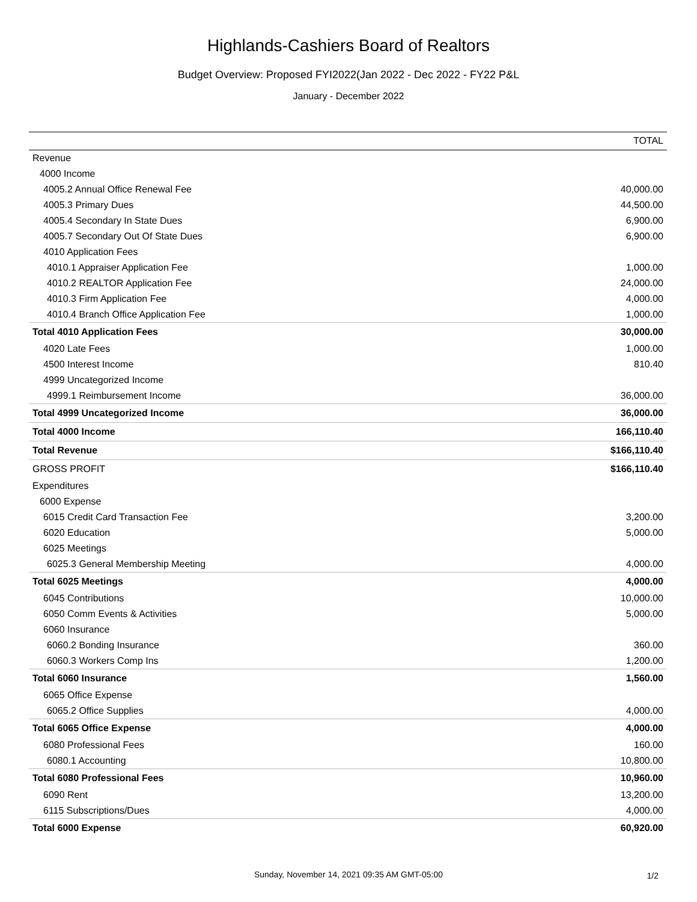Highlands-Cashiers Board of Realtors
Budget Overview: Proposed FYI2022(Jan 2022 - Dec 2022 - FY22 P&L
January - December 2022
| | TOTAL |
| --- | --- |
| Revenue | |
| 4000 Income | |
| 4005.2 Annual Office Renewal Fee | 40,000.00 |
| 4005.3 Primary Dues | 44,500.00 |
| 4005.4 Secondary In State Dues | 6,900.00 |
| 4005.7 Secondary Out Of State Dues | 6,900.00 |
| 4010 Application Fees | |
| 4010.1 Appraiser Application Fee | 1,000.00 |
| 4010.2 REALTOR Application Fee | 24,000.00 |
| 4010.3 Firm Application Fee | 4,000.00 |
| 4010.4 Branch Office Application Fee | 1,000.00 |
| Total 4010 Application Fees | 30,000.00 |
| 4020 Late Fees | 1,000.00 |
| 4500 Interest Income | 810.40 |
| 4999 Uncategorized Income | |
| 4999.1 Reimbursement Income | 36,000.00 |
| Total 4999 Uncategorized Income | 36,000.00 |
| Total 4000 Income | 166,110.40 |
| Total Revenue | $166,110.40 |
| GROSS PROFIT | $166,110.40 |
| Expenditures | |
| 6000 Expense | |
| 6015 Credit Card Transaction Fee | 3,200.00 |
| 6020 Education | 5,000.00 |
| 6025 Meetings | |
| 6025.3 General Membership Meeting | 4,000.00 |
| Total 6025 Meetings | 4,000.00 |
| 6045 Contributions | 10,000.00 |
| 6050 Comm Events & Activities | 5,000.00 |
| 6060 Insurance | |
| 6060.2 Bonding Insurance | 360.00 |
| 6060.3 Workers Comp Ins | 1,200.00 |
| Total 6060 Insurance | 1,560.00 |
| 6065 Office Expense | |
| 6065.2 Office Supplies | 4,000.00 |
| Total 6065 Office Expense | 4,000.00 |
| 6080 Professional Fees | 160.00 |
| 6080.1 Accounting | 10,800.00 |
| Total 6080 Professional Fees | 10,960.00 |
| 6090 Rent | 13,200.00 |
| 6115 Subscriptions/Dues | 4,000.00 |
| Total 6000 Expense | 60,920.00 |
Sunday, November 14, 2021 09:35 AM GMT-05:00 1/2